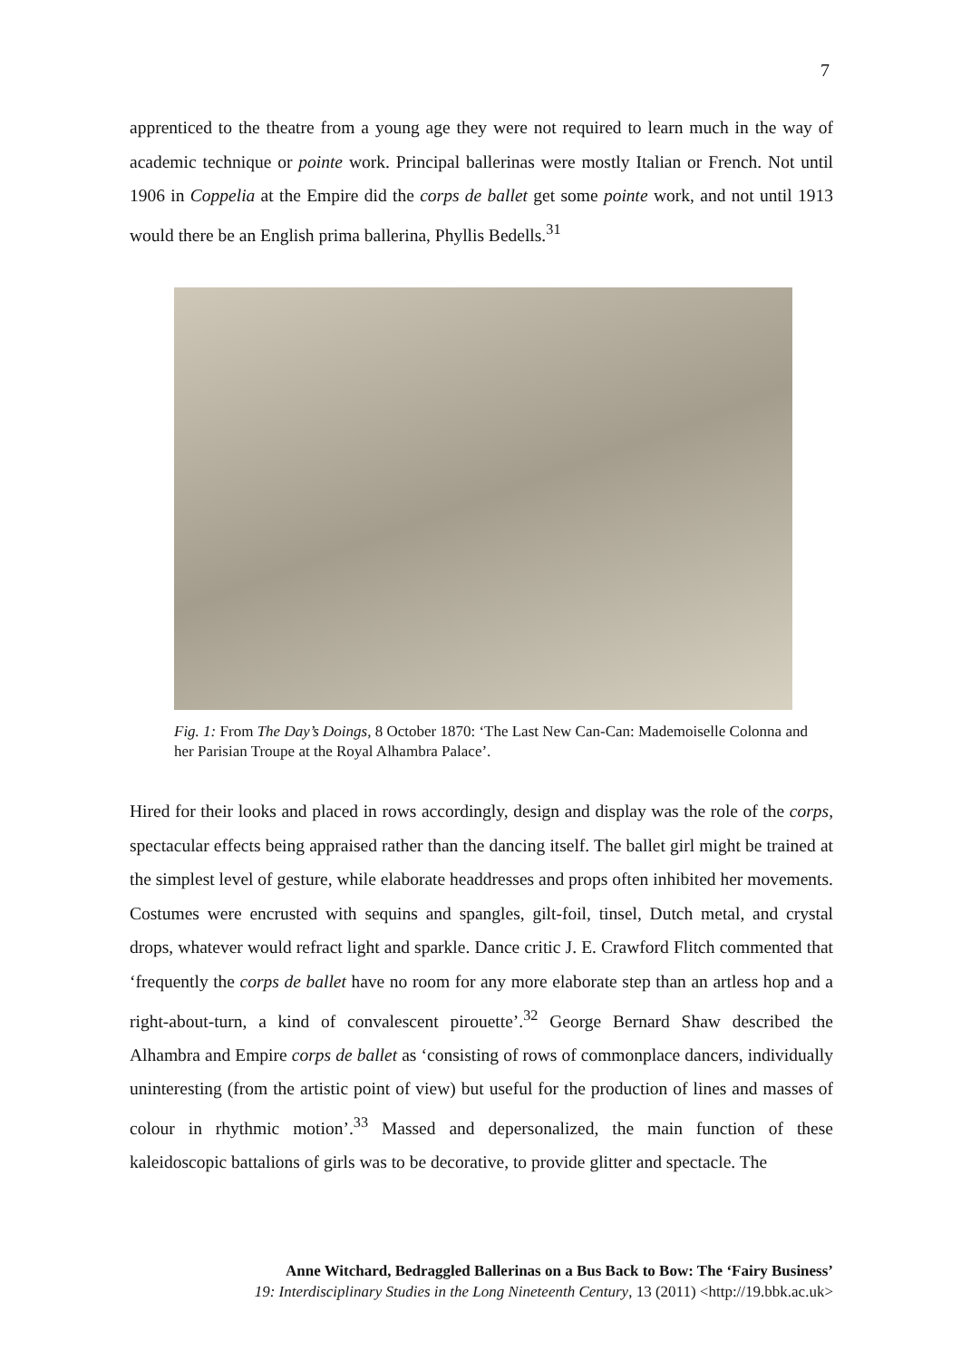7
apprenticed to the theatre from a young age they were not required to learn much in the way of academic technique or pointe work. Principal ballerinas were mostly Italian or French. Not until 1906 in Coppelia at the Empire did the corps de ballet get some pointe work, and not until 1913 would there be an English prima ballerina, Phyllis Bedells.<sup>31</sup>
Fig. 1: From The Day’s Doings, 8 October 1870: ‘The Last New Can-Can: Mademoiselle Colonna and her Parisian Troupe at the Royal Alhambra Palace’.
Hired for their looks and placed in rows accordingly, design and display was the role of the corps, spectacular effects being appraised rather than the dancing itself. The ballet girl might be trained at the simplest level of gesture, while elaborate headdresses and props often inhibited her movements. Costumes were encrusted with sequins and spangles, gilt-foil, tinsel, Dutch metal, and crystal drops, whatever would refract light and sparkle. Dance critic J. E. Crawford Flitch commented that ‘frequently the corps de ballet have no room for any more elaborate step than an artless hop and a right-about-turn, a kind of convalescent pirouette’.<sup>32</sup> George Bernard Shaw described the Alhambra and Empire corps de ballet as ‘consisting of rows of commonplace dancers, individually uninteresting (from the artistic point of view) but useful for the production of lines and masses of colour in rhythmic motion’.<sup>33</sup> Massed and depersonalized, the main function of these kaleidoscopic battalions of girls was to be decorative, to provide glitter and spectacle. The
Anne Witchard, Bedraggled Ballerinas on a Bus Back to Bow: The ‘Fairy Business’
19: Interdisciplinary Studies in the Long Nineteenth Century, 13 (2011) <http://19.bbk.ac.uk>